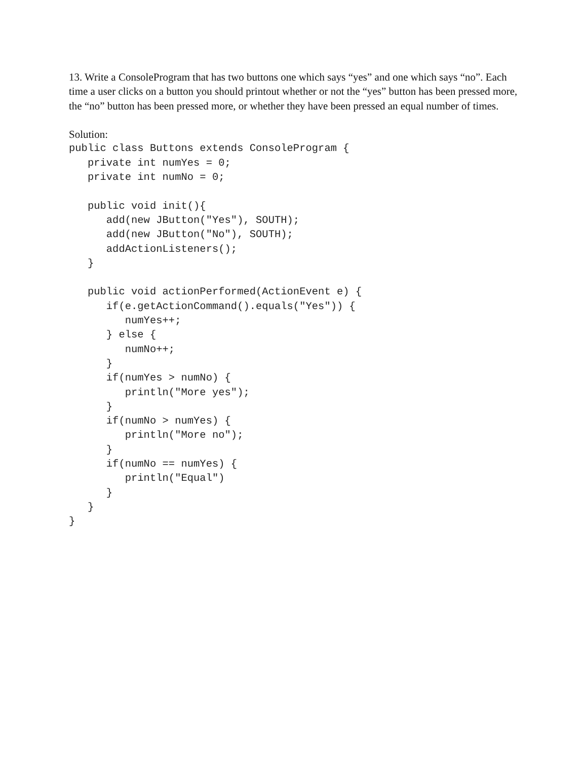13. Write a ConsoleProgram that has two buttons one which says “yes” and one which says “no”. Each time a user clicks on a button you should printout whether or not the “yes” button has been pressed more, the “no” button has been pressed more, or whether they have been pressed an equal number of times.
Solution:
public class Buttons extends ConsoleProgram {
   private int numYes = 0;
   private int numNo = 0;

   public void init(){
      add(new JButton("Yes"), SOUTH);
      add(new JButton("No"), SOUTH);
      addActionListeners();
   }

   public void actionPerformed(ActionEvent e) {
      if(e.getActionCommand().equals("Yes")) {
         numYes++;
      } else {
         numNo++;
      }
      if(numYes > numNo) {
         println("More yes");
      }
      if(numNo > numYes) {
         println("More no");
      }
      if(numNo == numYes) {
         println("Equal")
      }
   }
}